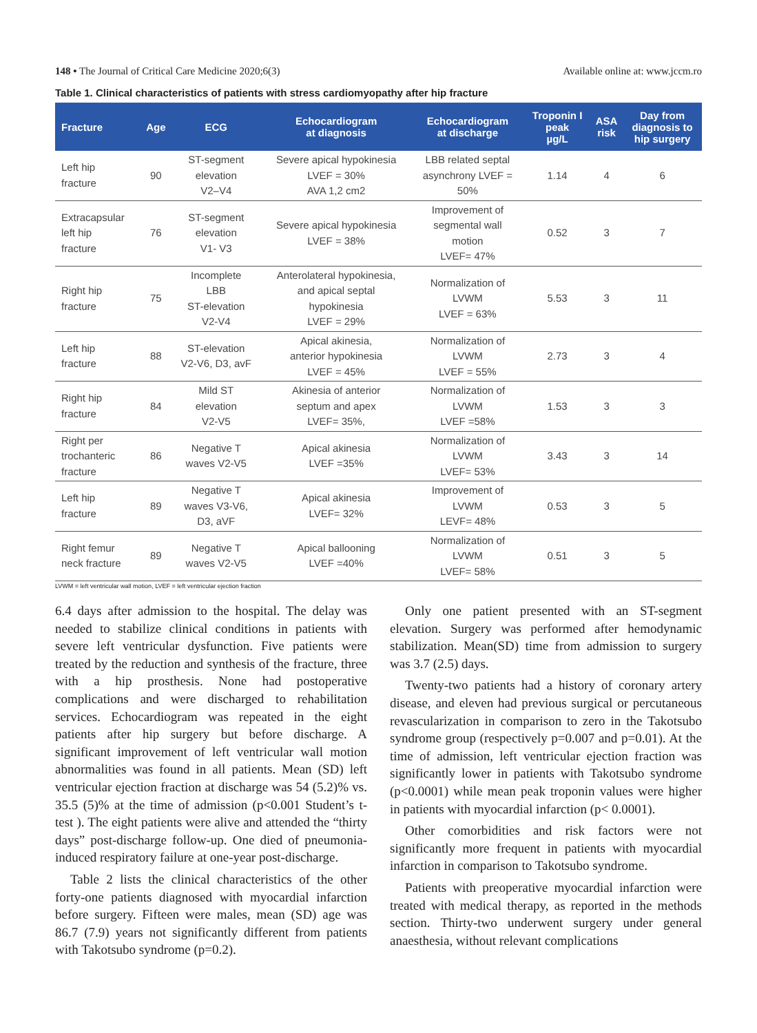148 • The Journal of Critical Care Medicine 2020;6(3) Available online at: www.jccm.ro
Table 1. Clinical characteristics of patients with stress cardiomyopathy after hip fracture
| Fracture | Age | ECG | Echocardiogram at diagnosis | Echocardiogram at discharge | Troponin I peak µg/L | ASA risk | Day from diagnosis to hip surgery |
| --- | --- | --- | --- | --- | --- | --- | --- |
| Left hip fracture | 90 | ST-segment elevation V2–V4 | Severe apical hypokinesia LVEF = 30% AVA 1,2 cm2 | LBB related septal asynchrony LVEF = 50% | 1.14 | 4 | 6 |
| Extracapsular left hip fracture | 76 | ST-segment elevation V1- V3 | Severe apical hypokinesia LVEF = 38% | Improvement of segmental wall motion LVEF= 47% | 0.52 | 3 | 7 |
| Right hip fracture | 75 | Incomplete LBB ST-elevation V2-V4 | Anterolateral hypokinesia, and apical septal hypokinesia LVEF = 29% | Normalization of LVWM LVEF = 63% | 5.53 | 3 | 11 |
| Left hip fracture | 88 | ST-elevation V2-V6, D3, avF | Apical akinesia, anterior hypokinesia LVEF = 45% | Normalization of LVWM LVEF = 55% | 2.73 | 3 | 4 |
| Right hip fracture | 84 | Mild ST elevation V2-V5 | Akinesia of anterior septum and apex LVEF= 35%, | Normalization of LVWM LVEF =58% | 1.53 | 3 | 3 |
| Right per trochanteric fracture | 86 | Negative T waves V2-V5 | Apical akinesia LVEF =35% | Normalization of LVWM LVEF= 53% | 3.43 | 3 | 14 |
| Left hip fracture | 89 | Negative T waves V3-V6, D3, aVF | Apical akinesia LVEF= 32% | Improvement of LVWM LEVF= 48% | 0.53 | 3 | 5 |
| Right femur neck fracture | 89 | Negative T waves V2-V5 | Apical ballooning LVEF =40% | Normalization of LVWM LVEF= 58% | 0.51 | 3 | 5 |
LVWM = left ventricular wall motion, LVEF = left ventricular ejection fraction
6.4 days after admission to the hospital. The delay was needed to stabilize clinical conditions in patients with severe left ventricular dysfunction. Five patients were treated by the reduction and synthesis of the fracture, three with a hip prosthesis. None had postoperative complications and were discharged to rehabilitation services. Echocardiogram was repeated in the eight patients after hip surgery but before discharge. A significant improvement of left ventricular wall motion abnormalities was found in all patients. Mean (SD) left ventricular ejection fraction at discharge was 54 (5.2)% vs. 35.5 (5)% at the time of admission (p<0.001 Student’s t-test ). The eight patients were alive and attended the “thirty days” post-discharge follow-up. One died of pneumonia-induced respiratory failure at one-year post-discharge.
Table 2 lists the clinical characteristics of the other forty-one patients diagnosed with myocardial infarction before surgery. Fifteen were males, mean (SD) age was 86.7 (7.9) years not significantly different from patients with Takotsubo syndrome (p=0.2).
Only one patient presented with an ST-segment elevation. Surgery was performed after hemodynamic stabilization. Mean(SD) time from admission to surgery was 3.7 (2.5) days.
Twenty-two patients had a history of coronary artery disease, and eleven had previous surgical or percutaneous revascularization in comparison to zero in the Takotsubo syndrome group (respectively p=0.007 and p=0.01). At the time of admission, left ventricular ejection fraction was significantly lower in patients with Takotsubo syndrome (p<0.0001) while mean peak troponin values were higher in patients with myocardial infarction (p< 0.0001).
Other comorbidities and risk factors were not significantly more frequent in patients with myocardial infarction in comparison to Takotsubo syndrome.
Patients with preoperative myocardial infarction were treated with medical therapy, as reported in the methods section. Thirty-two underwent surgery under general anaesthesia, without relevant complications